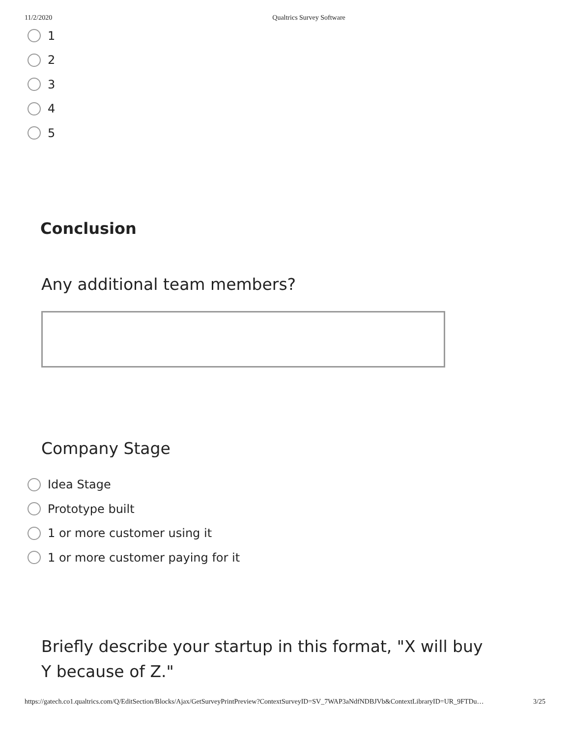11/2/2020 Qualtrics Survey Software
1
2
3
4
5
Conclusion
Any additional team members?
Company Stage
Idea Stage
Prototype built
1 or more customer using it
1 or more customer paying for it
Briefly describe your startup in this format, "X will buy Y because of Z."
https://gatech.co1.qualtrics.com/Q/EditSection/Blocks/Ajax/GetSurveyPrintPreview?ContextSurveyID=SV_7WAP3aNdfNDBJVb&ContextLibraryID=UR_9FTDu… 3/25